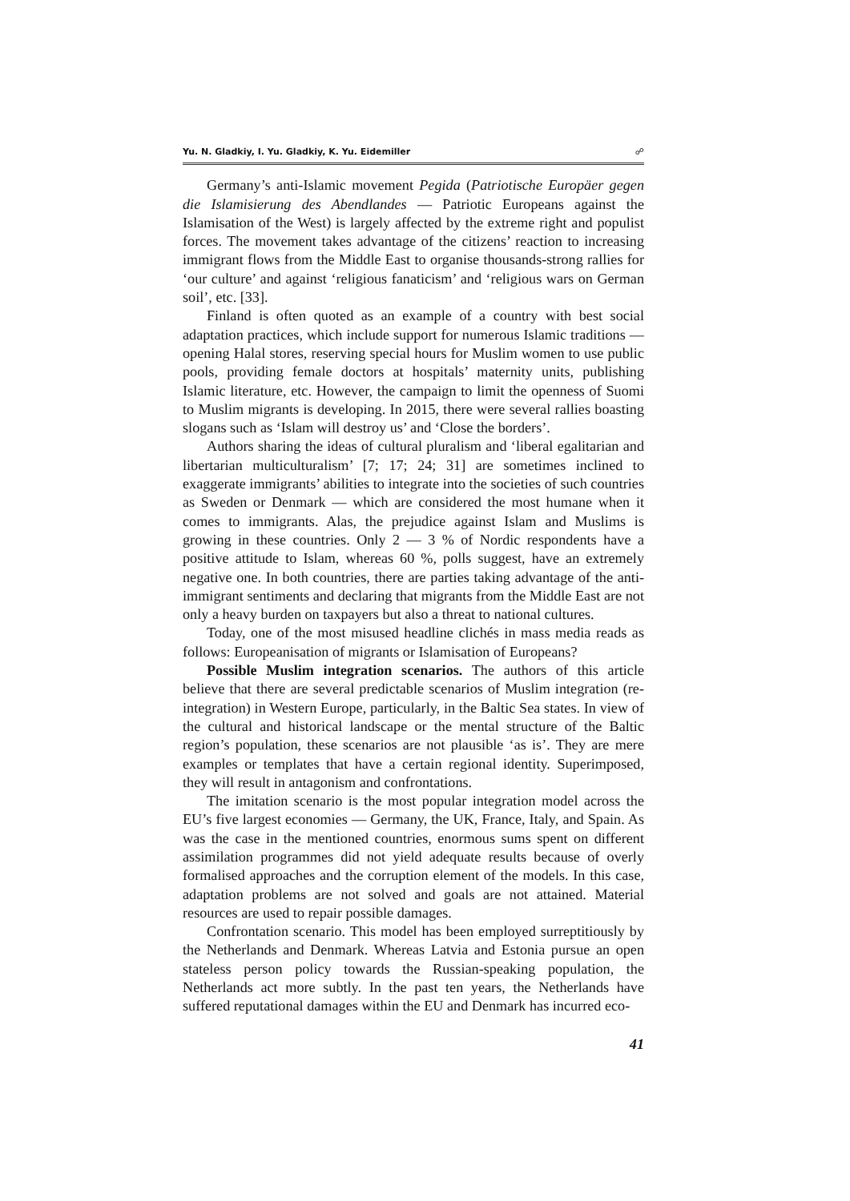Yu. N. Gladkiy, I. Yu. Gladkiy, K. Yu. Eidemiller ☍
Germany’s anti-Islamic movement Pegida (Patriotische Europäer gegen die Islamisierung des Abendlandes — Patriotic Europeans against the Islamisation of the West) is largely affected by the extreme right and populist forces. The movement takes advantage of the citizens’ reaction to increasing immigrant flows from the Middle East to organise thousands-strong rallies for ‘our culture’ and against ‘religious fanaticism’ and ‘religious wars on German soil’, etc. [33].
Finland is often quoted as an example of a country with best social adaptation practices, which include support for numerous Islamic traditions — opening Halal stores, reserving special hours for Muslim women to use public pools, providing female doctors at hospitals’ maternity units, publishing Islamic literature, etc. However, the campaign to limit the openness of Suomi to Muslim migrants is developing. In 2015, there were several rallies boasting slogans such as ‘Islam will destroy us’ and ‘Close the borders’.
Authors sharing the ideas of cultural pluralism and ‘liberal egalitarian and libertarian multiculturalism’ [7; 17; 24; 31] are sometimes inclined to exaggerate immigrants’ abilities to integrate into the societies of such countries as Sweden or Denmark — which are considered the most humane when it comes to immigrants. Alas, the prejudice against Islam and Muslims is growing in these countries. Only 2 — 3 % of Nordic respondents have a positive attitude to Islam, whereas 60 %, polls suggest, have an extremely negative one. In both countries, there are parties taking advantage of the anti-immigrant sentiments and declaring that migrants from the Middle East are not only a heavy burden on taxpayers but also a threat to national cultures.
Today, one of the most misused headline clichés in mass media reads as follows: Europeanisation of migrants or Islamisation of Europeans?
Possible Muslim integration scenarios. The authors of this article believe that there are several predictable scenarios of Muslim integration (re-integration) in Western Europe, particularly, in the Baltic Sea states. In view of the cultural and historical landscape or the mental structure of the Baltic region’s population, these scenarios are not plausible ‘as is’. They are mere examples or templates that have a certain regional identity. Superimposed, they will result in antagonism and confrontations.
The imitation scenario is the most popular integration model across the EU’s five largest economies — Germany, the UK, France, Italy, and Spain. As was the case in the mentioned countries, enormous sums spent on different assimilation programmes did not yield adequate results because of overly formalised approaches and the corruption element of the models. In this case, adaptation problems are not solved and goals are not attained. Material resources are used to repair possible damages.
Confrontation scenario. This model has been employed surreptitiously by the Netherlands and Denmark. Whereas Latvia and Estonia pursue an open stateless person policy towards the Russian-speaking population, the Netherlands act more subtly. In the past ten years, the Netherlands have suffered reputational damages within the EU and Denmark has incurred eco-
41